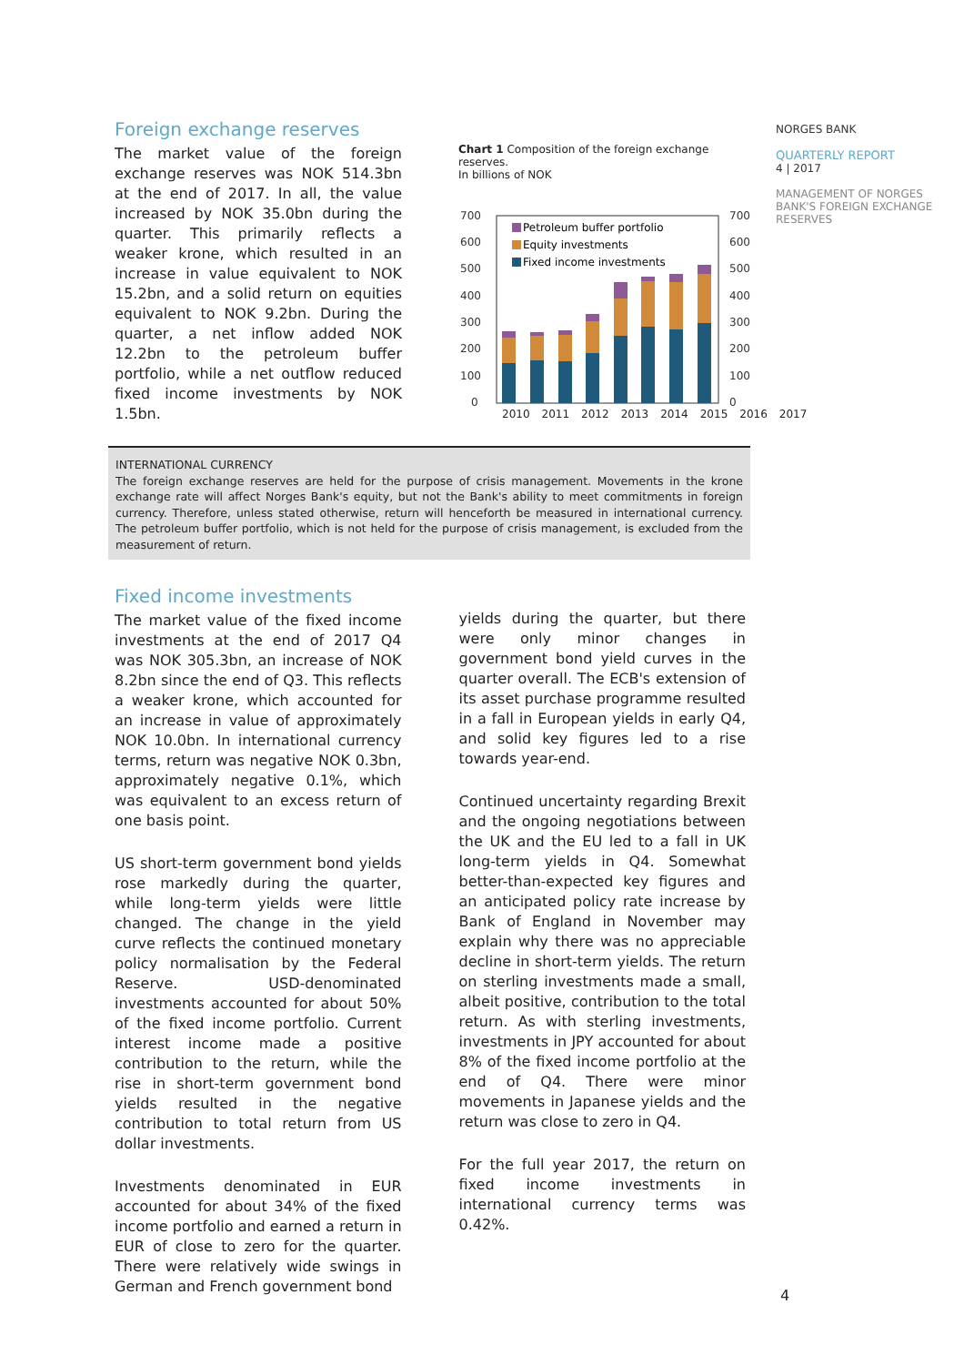Foreign exchange reserves
The market value of the foreign exchange reserves was NOK 514.3bn at the end of 2017. In all, the value increased by NOK 35.0bn during the quarter. This primarily reflects a weaker krone, which resulted in an increase in value equivalent to NOK 15.2bn, and a solid return on equities equivalent to NOK 9.2bn. During the quarter, a net inflow added NOK 12.2bn to the petroleum buffer portfolio, while a net outflow reduced fixed income investments by NOK 1.5bn.
Chart 1 Composition of the foreign exchange reserves.
In billions of NOK
700
600
500
400
300
200
100
0
700
600
500
400
300
200
100
0
Petroleum buffer portfolio
Equity investments
Fixed income investments
2010 2011 2012 2013 2014 2015 2016 2017
NORGES BANK
QUARTERLY REPORT
4 | 2017
MANAGEMENT OF NORGES BANK'S FOREIGN EXCHANGE RESERVES
INTERNATIONAL CURRENCY
The foreign exchange reserves are held for the purpose of crisis management. Movements in the krone exchange rate will affect Norges Bank's equity, but not the Bank's ability to meet commitments in foreign currency. Therefore, unless stated otherwise, return will henceforth be measured in international currency. The petroleum buffer portfolio, which is not held for the purpose of crisis management, is excluded from the measurement of return.
Fixed income investments
The market value of the fixed income investments at the end of 2017 Q4 was NOK 305.3bn, an increase of NOK 8.2bn since the end of Q3. This reflects a weaker krone, which accounted for an increase in value of approximately NOK 10.0bn. In international currency terms, return was negative NOK 0.3bn, approximately negative 0.1%, which was equivalent to an excess return of one basis point.
US short-term government bond yields rose markedly during the quarter, while long-term yields were little changed. The change in the yield curve reflects the continued monetary policy normalisation by the Federal Reserve. USD-denominated investments accounted for about 50% of the fixed income portfolio. Current interest income made a positive contribution to the return, while the rise in short-term government bond yields resulted in the negative contribution to total return from US dollar investments.
Investments denominated in EUR accounted for about 34% of the fixed income portfolio and earned a return in EUR of close to zero for the quarter. There were relatively wide swings in German and French government bond
yields during the quarter, but there were only minor changes in government bond yield curves in the quarter overall. The ECB's extension of its asset purchase programme resulted in a fall in European yields in early Q4, and solid key figures led to a rise towards year-end.
Continued uncertainty regarding Brexit and the ongoing negotiations between the UK and the EU led to a fall in UK long-term yields in Q4. Somewhat better-than-expected key figures and an anticipated policy rate increase by Bank of England in November may explain why there was no appreciable decline in short-term yields. The return on sterling investments made a small, albeit positive, contribution to the total return. As with sterling investments, investments in JPY accounted for about 8% of the fixed income portfolio at the end of Q4. There were minor movements in Japanese yields and the return was close to zero in Q4.
For the full year 2017, the return on fixed income investments in international currency terms was 0.42%.
4